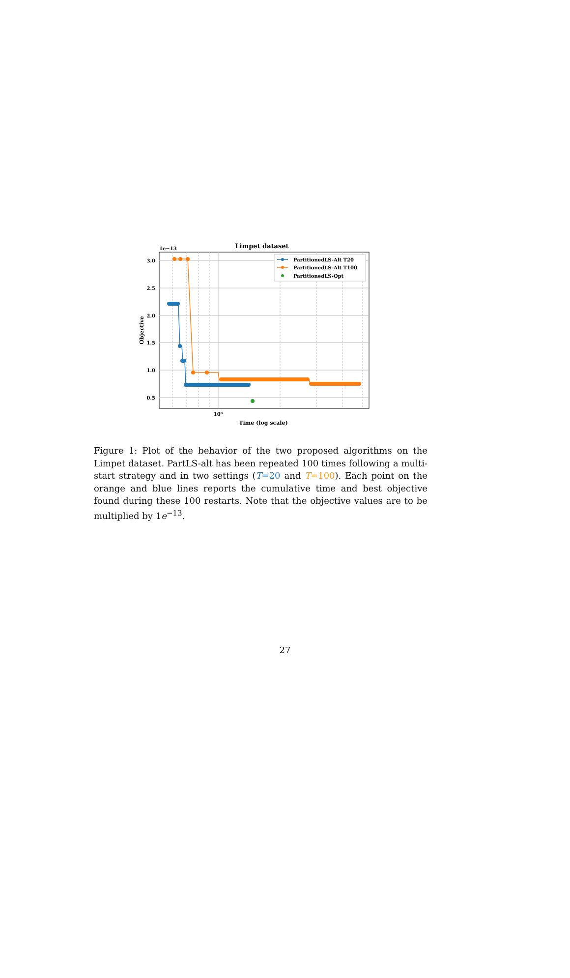Limpet dataset
1e−13
3.0
2.5
2.0
1.5
1.0
0.5
10⁰
Time (log scale)
Objective
PartitionedLS-Alt T20
PartitionedLS-Alt T100
PartitionedLS-Opt
Figure 1: Plot of the behavior of the two proposed algorithms on the Limpet dataset. PartLS-alt has been repeated 100 times following a multi-start strategy and in two settings (T=20 and T=100). Each point on the orange and blue lines reports the cumulative time and best objective found during these 100 restarts. Note that the objective values are to be multiplied by 1e<sup>−13</sup>.
27